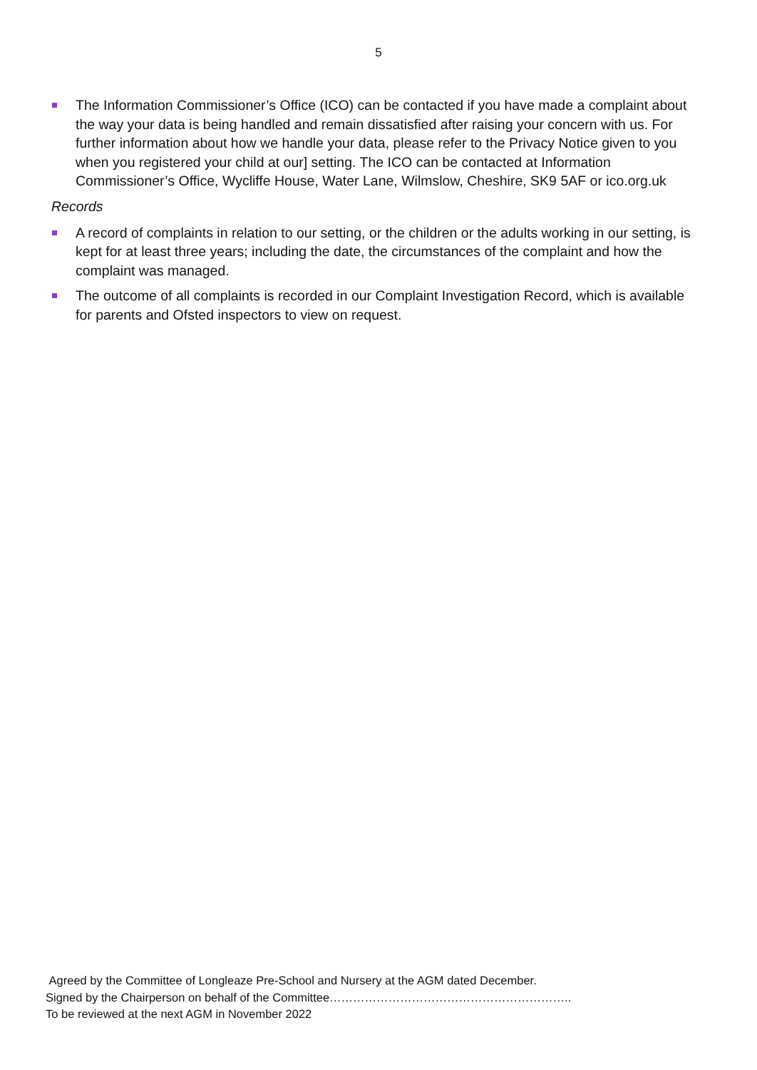5
The Information Commissioner’s Office (ICO) can be contacted if you have made a complaint about the way your data is being handled and remain dissatisfied after raising your concern with us. For further information about how we handle your data, please refer to the Privacy Notice given to you when you registered your child at our] setting. The ICO can be contacted at Information Commissioner’s Office, Wycliffe House, Water Lane, Wilmslow, Cheshire, SK9 5AF or ico.org.uk
Records
A record of complaints in relation to our setting, or the children or the adults working in our setting, is kept for at least three years; including the date, the circumstances of the complaint and how the complaint was managed.
The outcome of all complaints is recorded in our Complaint Investigation Record, which is available for parents and Ofsted inspectors to view on request.
Agreed by the Committee of Longleaze Pre-School and Nursery at the AGM dated December.
Signed by the Chairperson on behalf of the Committee……………………………………………………..
To be reviewed at the next AGM in November 2022